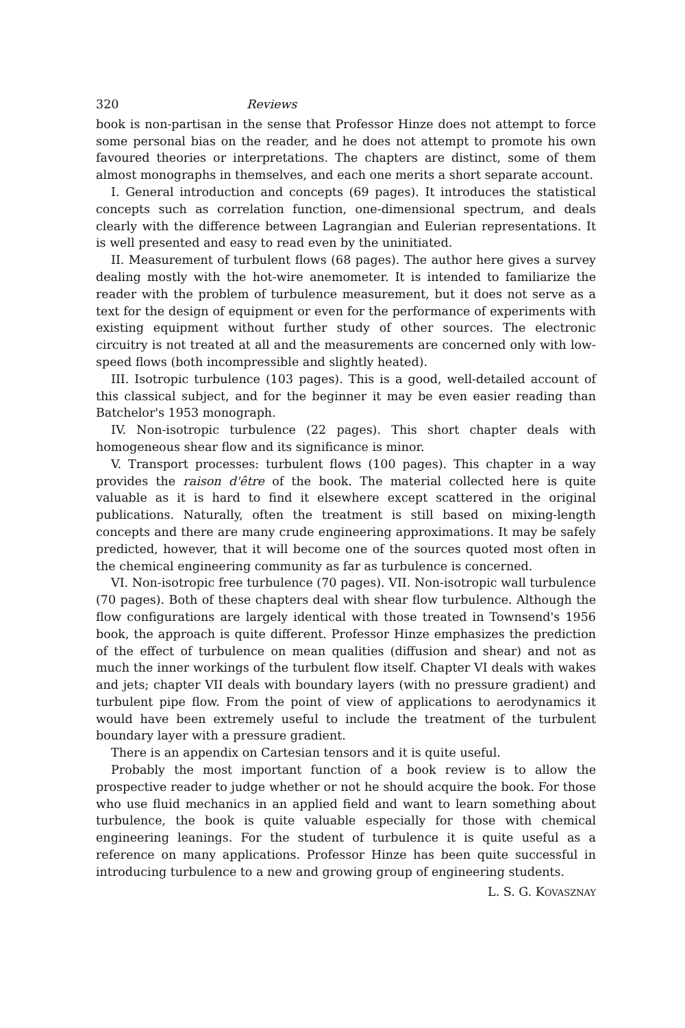320 Reviews
book is non-partisan in the sense that Professor Hinze does not attempt to force some personal bias on the reader, and he does not attempt to promote his own favoured theories or interpretations. The chapters are distinct, some of them almost monographs in themselves, and each one merits a short separate account.
I. General introduction and concepts (69 pages). It introduces the statistical concepts such as correlation function, one-dimensional spectrum, and deals clearly with the difference between Lagrangian and Eulerian representations. It is well presented and easy to read even by the uninitiated.
II. Measurement of turbulent flows (68 pages). The author here gives a survey dealing mostly with the hot-wire anemometer. It is intended to familiarize the reader with the problem of turbulence measurement, but it does not serve as a text for the design of equipment or even for the performance of experiments with existing equipment without further study of other sources. The electronic circuitry is not treated at all and the measurements are concerned only with low-speed flows (both incompressible and slightly heated).
III. Isotropic turbulence (103 pages). This is a good, well-detailed account of this classical subject, and for the beginner it may be even easier reading than Batchelor's 1953 monograph.
IV. Non-isotropic turbulence (22 pages). This short chapter deals with homogeneous shear flow and its significance is minor.
V. Transport processes: turbulent flows (100 pages). This chapter in a way provides the raison d'être of the book. The material collected here is quite valuable as it is hard to find it elsewhere except scattered in the original publications. Naturally, often the treatment is still based on mixing-length concepts and there are many crude engineering approximations. It may be safely predicted, however, that it will become one of the sources quoted most often in the chemical engineering community as far as turbulence is concerned.
VI. Non-isotropic free turbulence (70 pages). VII. Non-isotropic wall turbulence (70 pages). Both of these chapters deal with shear flow turbulence. Although the flow configurations are largely identical with those treated in Townsend's 1956 book, the approach is quite different. Professor Hinze emphasizes the prediction of the effect of turbulence on mean qualities (diffusion and shear) and not as much the inner workings of the turbulent flow itself. Chapter VI deals with wakes and jets; chapter VII deals with boundary layers (with no pressure gradient) and turbulent pipe flow. From the point of view of applications to aerodynamics it would have been extremely useful to include the treatment of the turbulent boundary layer with a pressure gradient.
There is an appendix on Cartesian tensors and it is quite useful.
Probably the most important function of a book review is to allow the prospective reader to judge whether or not he should acquire the book. For those who use fluid mechanics in an applied field and want to learn something about turbulence, the book is quite valuable especially for those with chemical engineering leanings. For the student of turbulence it is quite useful as a reference on many applications. Professor Hinze has been quite successful in introducing turbulence to a new and growing group of engineering students.
L. S. G. KOVASZNAY